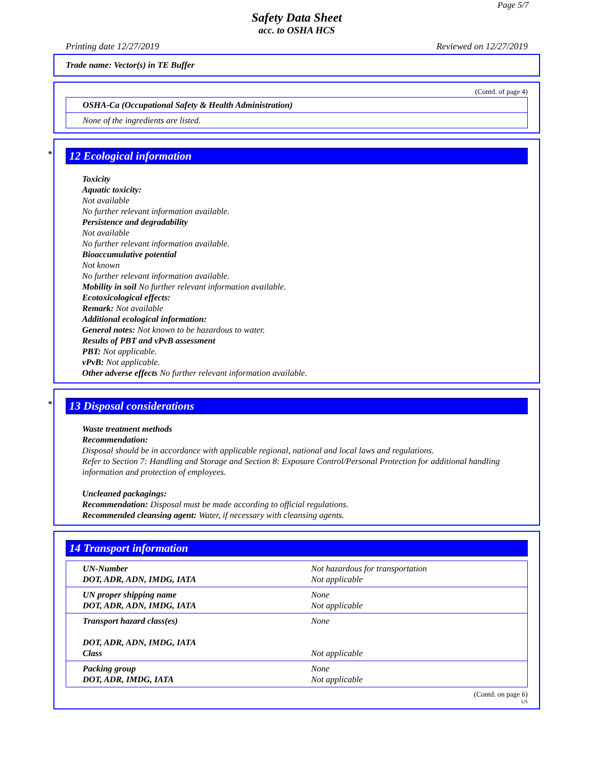Page 5/7
Safety Data Sheet
acc. to OSHA HCS
Printing date 12/27/2019 Reviewed on 12/27/2019
Trade name: Vector(s) in TE Buffer
(Contd. of page 4)
| OSHA-Ca (Occupational Safety & Health Administration) |
| None of the ingredients are listed. |
* 12 Ecological information
Toxicity
Aquatic toxicity:
Not available
No further relevant information available.
Persistence and degradability
Not available
No further relevant information available.
Bioaccumulative potential
Not known
No further relevant information available.
Mobility in soil No further relevant information available.
Ecotoxicological effects:
Remark: Not available
Additional ecological information:
General notes: Not known to be hazardous to water.
Results of PBT and vPvB assessment
PBT: Not applicable.
vPvB: Not applicable.
Other adverse effects No further relevant information available.
* 13 Disposal considerations
Waste treatment methods
Recommendation:
Disposal should be in accordance with applicable regional, national and local laws and regulations.
Refer to Section 7: Handling and Storage and Section 8: Exposure Control/Personal Protection for additional handling information and protection of employees.
Uncleaned packagings:
Recommendation: Disposal must be made according to official regulations.
Recommended cleansing agent: Water, if necessary with cleansing agents.
14 Transport information
| UN-Number DOT, ADR, ADN, IMDG, IATA | Not hazardous for transportation Not applicable |
| UN proper shipping name DOT, ADR, ADN, IMDG, IATA | None Not applicable |
| Transport hazard class(es) DOT, ADR, ADN, IMDG, IATA Class | None Not applicable |
| Packing group DOT, ADR, IMDG, IATA | None Not applicable |
(Contd. on page 6)
US